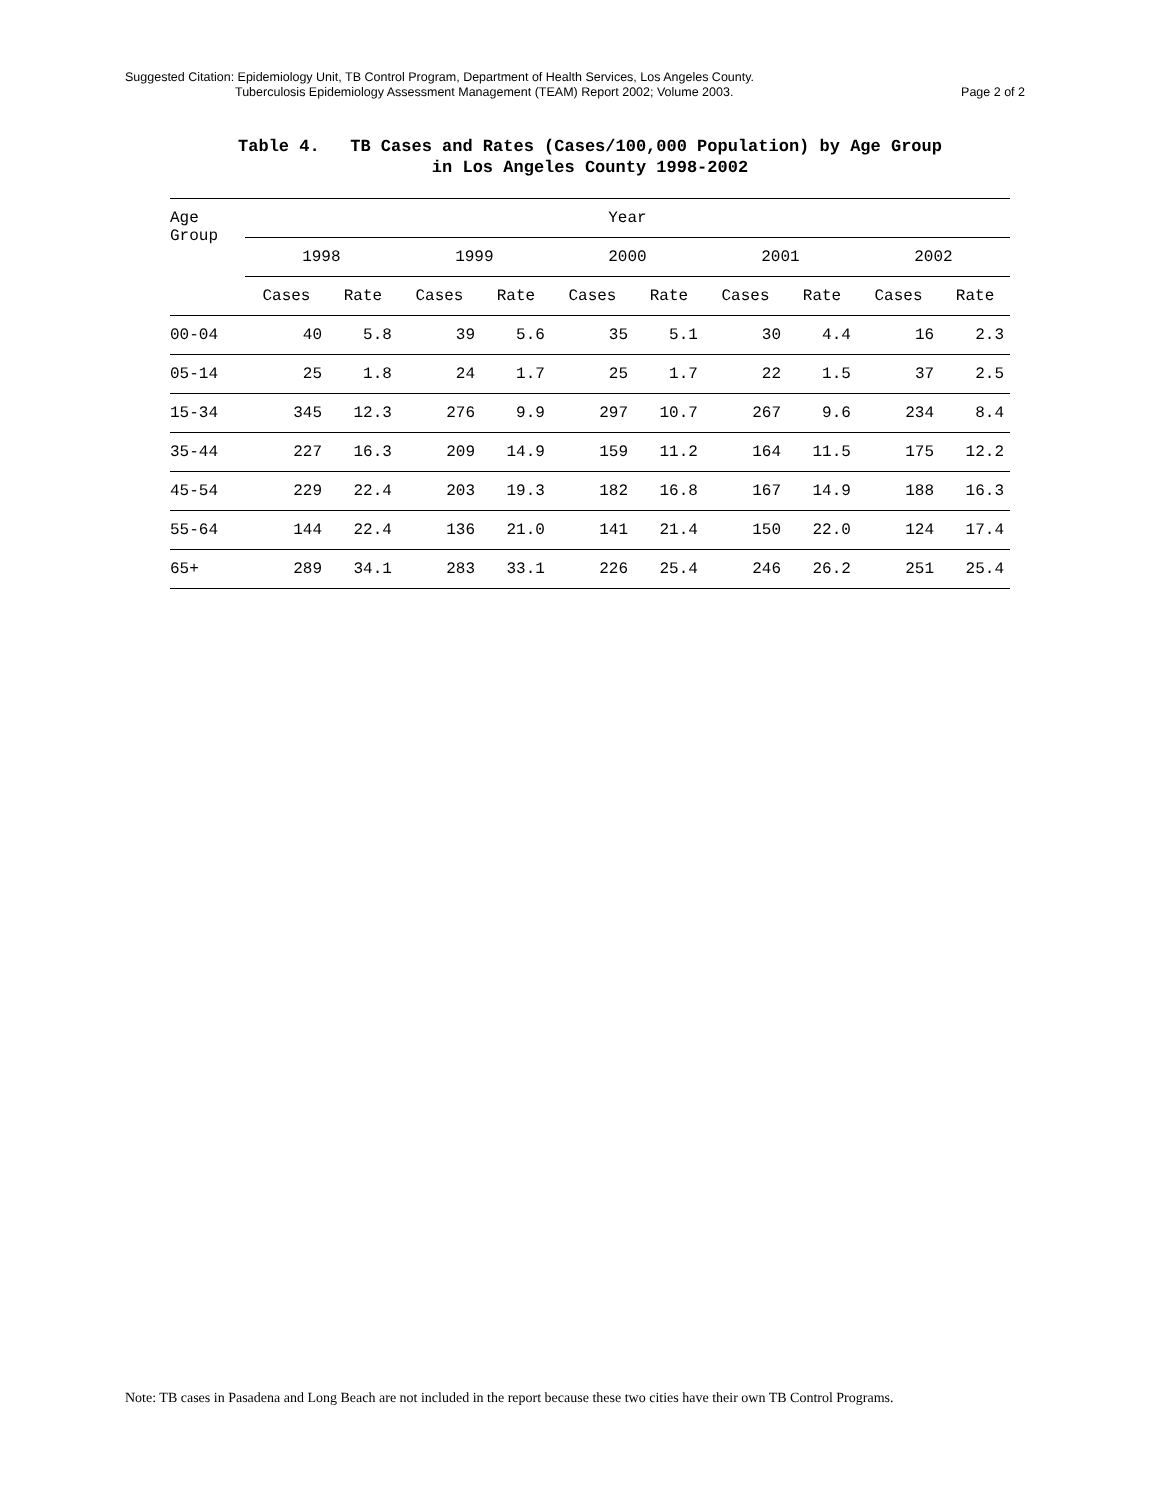Suggested Citation: Epidemiology Unit, TB Control Program, Department of Health Services, Los Angeles County.
Tuberculosis Epidemiology Assessment Management (TEAM) Report 2002; Volume 2003. Page 2 of 2
Table 4. TB Cases and Rates (Cases/100,000 Population) by Age Group
in Los Angeles County 1998-2002
| Age Group | Year | | | | | | | | | |
| --- | --- | --- | --- | --- | --- | --- | --- | --- | --- | --- |
| | 1998 | | 1999 | | 2000 | | 2001 | | 2002 | |
| | Cases | Rate | Cases | Rate | Cases | Rate | Cases | Rate | Cases | Rate |
| 00-04 | 40 | 5.8 | 39 | 5.6 | 35 | 5.1 | 30 | 4.4 | 16 | 2.3 |
| 05-14 | 25 | 1.8 | 24 | 1.7 | 25 | 1.7 | 22 | 1.5 | 37 | 2.5 |
| 15-34 | 345 | 12.3 | 276 | 9.9 | 297 | 10.7 | 267 | 9.6 | 234 | 8.4 |
| 35-44 | 227 | 16.3 | 209 | 14.9 | 159 | 11.2 | 164 | 11.5 | 175 | 12.2 |
| 45-54 | 229 | 22.4 | 203 | 19.3 | 182 | 16.8 | 167 | 14.9 | 188 | 16.3 |
| 55-64 | 144 | 22.4 | 136 | 21.0 | 141 | 21.4 | 150 | 22.0 | 124 | 17.4 |
| 65+ | 289 | 34.1 | 283 | 33.1 | 226 | 25.4 | 246 | 26.2 | 251 | 25.4 |
Note: TB cases in Pasadena and Long Beach are not included in the report because these two cities have their own TB Control Programs.